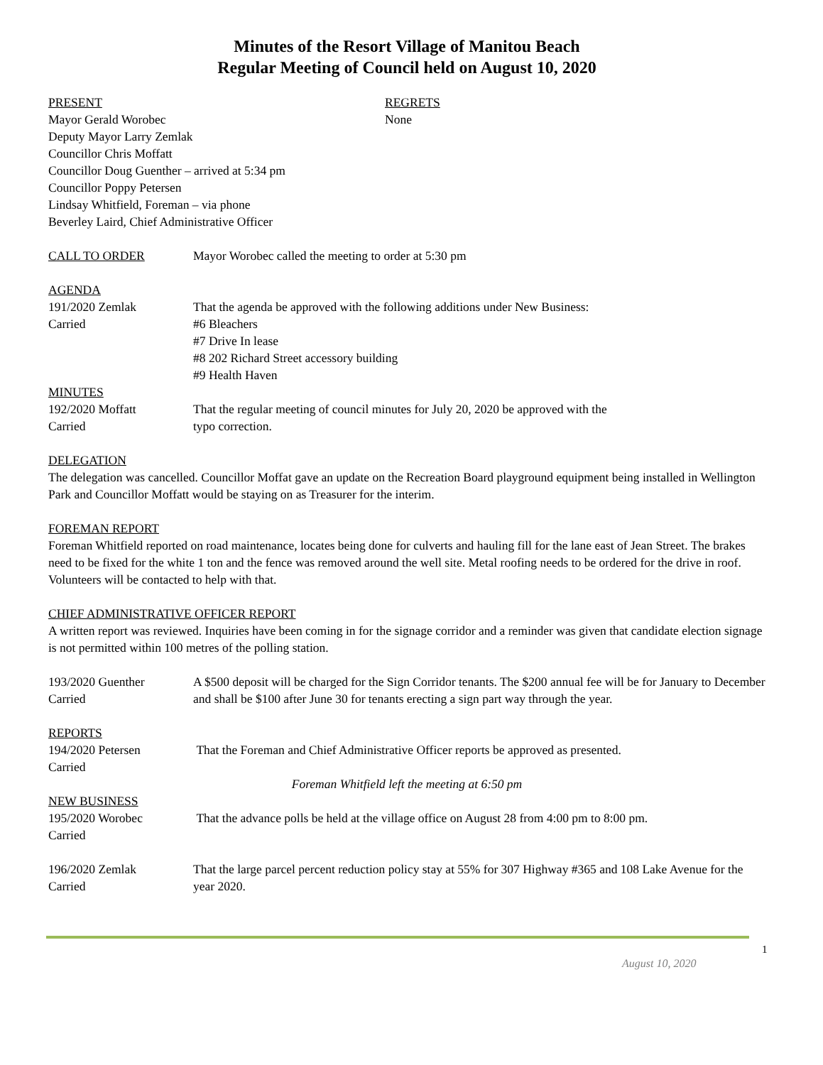Minutes of the Resort Village of Manitou Beach
Regular Meeting of Council held on August 10, 2020
PRESENT
Mayor Gerald Worobec
Deputy Mayor Larry Zemlak
Councillor Chris Moffatt
Councillor Doug Guenther – arrived at 5:34 pm
Councillor Poppy Petersen
Lindsay Whitfield, Foreman – via phone
Beverley Laird, Chief Administrative Officer
REGRETS
None
CALL TO ORDER Mayor Worobec called the meeting to order at 5:30 pm
AGENDA
191/2020 Zemlak
Carried
That the agenda be approved with the following additions under New Business:
#6 Bleachers
#7 Drive In lease
#8 202 Richard Street accessory building
#9 Health Haven
MINUTES
192/2020 Moffatt
Carried
That the regular meeting of council minutes for July 20, 2020 be approved with the
typo correction.
DELEGATION
The delegation was cancelled. Councillor Moffat gave an update on the Recreation Board playground equipment being installed in Wellington Park and Councillor Moffatt would be staying on as Treasurer for the interim.
FOREMAN REPORT
Foreman Whitfield reported on road maintenance, locates being done for culverts and hauling fill for the lane east of Jean Street. The brakes need to be fixed for the white 1 ton and the fence was removed around the well site. Metal roofing needs to be ordered for the drive in roof. Volunteers will be contacted to help with that.
CHIEF ADMINISTRATIVE OFFICER REPORT
A written report was reviewed. Inquiries have been coming in for the signage corridor and a reminder was given that candidate election signage is not permitted within 100 metres of the polling station.
193/2020 Guenther
Carried
A $500 deposit will be charged for the Sign Corridor tenants. The $200 annual fee will be for January to December and shall be $100 after June 30 for tenants erecting a sign part way through the year.
REPORTS
194/2020 Petersen
Carried
That the Foreman and Chief Administrative Officer reports be approved as presented.
Foreman Whitfield left the meeting at 6:50 pm
NEW BUSINESS
195/2020 Worobec
Carried
That the advance polls be held at the village office on August 28 from 4:00 pm to 8:00 pm.
196/2020 Zemlak
Carried
That the large parcel percent reduction policy stay at 55% for 307 Highway #365 and 108 Lake Avenue for the year 2020.
1
August 10, 2020